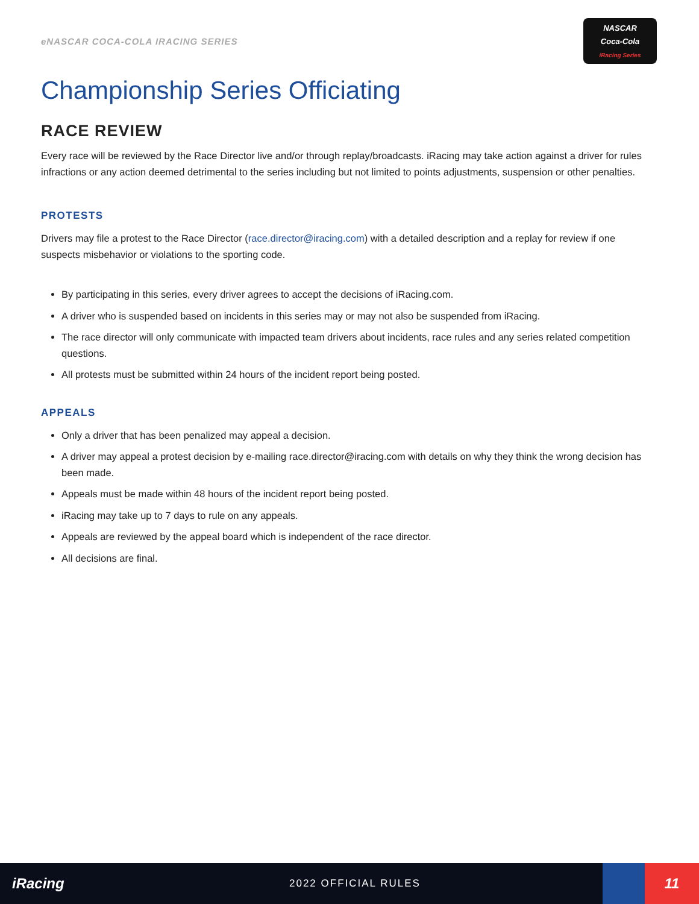eNASCAR COCA-COLA IRACING SERIES
NASCAR
Coca-Cola
iRacing Series
Championship Series Officiating
RACE REVIEW
Every race will be reviewed by the Race Director live and/or through replay/broadcasts. iRacing may take action against a driver for rules infractions or any action deemed detrimental to the series including but not limited to points adjustments, suspension or other penalties.
PROTESTS
Drivers may file a protest to the Race Director (race.director@iracing.com) with a detailed description and a replay for review if one suspects misbehavior or violations to the sporting code.
By participating in this series, every driver agrees to accept the decisions of iRacing.com.
A driver who is suspended based on incidents in this series may or may not also be suspended from iRacing.
The race director will only communicate with impacted team drivers about incidents, race rules and any series related competition questions.
All protests must be submitted within 24 hours of the incident report being posted.
APPEALS
Only a driver that has been penalized may appeal a decision.
A driver may appeal a protest decision by e-mailing race.director@iracing.com with details on why they think the wrong decision has been made.
Appeals must be made within 48 hours of the incident report being posted.
iRacing may take up to 7 days to rule on any appeals.
Appeals are reviewed by the appeal board which is independent of the race director.
All decisions are final.
iRacing
2022 OFFICIAL RULES
11